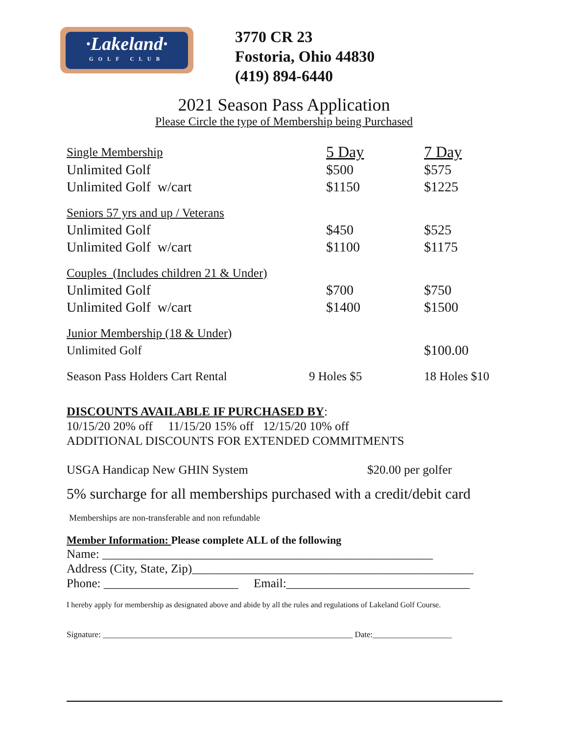·Lakeland·
GOLF CLUB
3770 CR 23
Fostoria, Ohio 44830
(419) 894-6440
2021 Season Pass Application
Please Circle the type of Membership being Purchased
| Single Membership | 5 Day | 7 Day |
| Unlimited Golf | $500 | $575 |
| Unlimited Golf w/cart | $1150 | $1225 |
| Seniors 57 yrs and up / Veterans | | |
| Unlimited Golf | $450 | $525 |
| Unlimited Golf w/cart | $1100 | $1175 |
| Couples (Includes children 21 & Under) | | |
| Unlimited Golf | $700 | $750 |
| Unlimited Golf w/cart | $1400 | $1500 |
| Junior Membership (18 & Under) | | |
| Unlimited Golf | | $100.00 |
| Season Pass Holders Cart Rental | 9 Holes $5 | 18 Holes $10 |
DISCOUNTS AVAILABLE IF PURCHASED BY:
10/15/20 20% off 11/15/20 15% off 12/15/20 10% off
ADDITIONAL DISCOUNTS FOR EXTENDED COMMITMENTS
USGA Handicap New GHIN System $20.00 per golfer
5% surcharge for all memberships purchased with a credit/debit card
Memberships are non-transferable and non refundable
Member Information: Please complete ALL of the following
Name: ______________________________________________________
Address (City, State, Zip)______________________________________________
Phone: ______________________ Email:______________________________
I hereby apply for membership as designated above and abide by all the rules and regulations of Lakeland Golf Course.
Signature: ____________________________________________________________ Date:___________________